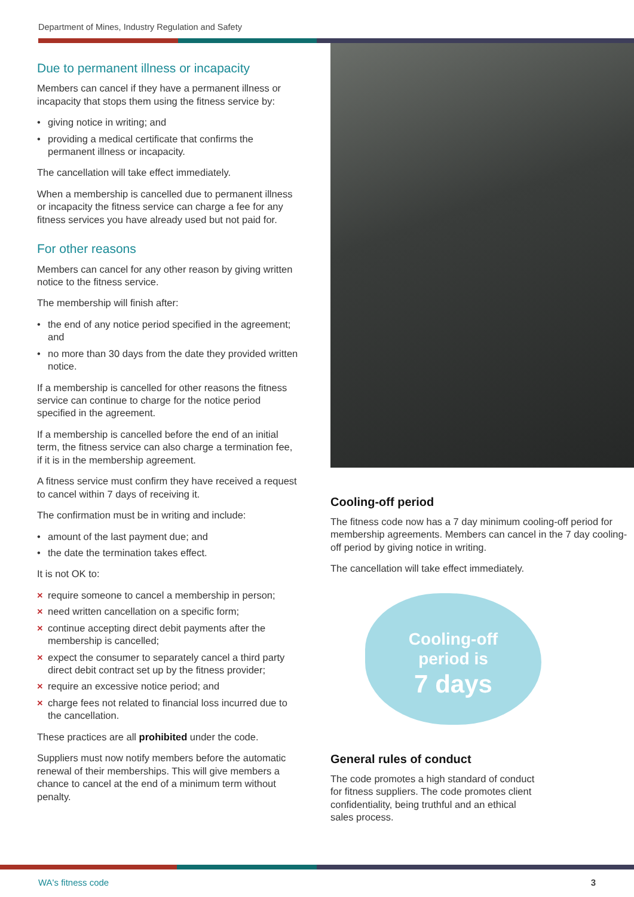Department of Mines, Industry Regulation and Safety
Due to permanent illness or incapacity
Members can cancel if they have a permanent illness or incapacity that stops them using the fitness service by:
giving notice in writing; and
providing a medical certificate that confirms the permanent illness or incapacity.
The cancellation will take effect immediately.
When a membership is cancelled due to permanent illness or incapacity the fitness service can charge a fee for any fitness services you have already used but not paid for.
For other reasons
Members can cancel for any other reason by giving written notice to the fitness service.
The membership will finish after:
the end of any notice period specified in the agreement; and
no more than 30 days from the date they provided written notice.
If a membership is cancelled for other reasons the fitness service can continue to charge for the notice period specified in the agreement.
If a membership is cancelled before the end of an initial term, the fitness service can also charge a termination fee, if it is in the membership agreement.
A fitness service must confirm they have received a request to cancel within 7 days of receiving it.
The confirmation must be in writing and include:
amount of the last payment due; and
the date the termination takes effect.
It is not OK to:
× require someone to cancel a membership in person;
× need written cancellation on a specific form;
× continue accepting direct debit payments after the membership is cancelled;
× expect the consumer to separately cancel a third party direct debit contract set up by the fitness provider;
× require an excessive notice period; and
× charge fees not related to financial loss incurred due to the cancellation.
These practices are all prohibited under the code.
Suppliers must now notify members before the automatic renewal of their memberships. This will give members a chance to cancel at the end of a minimum term without penalty.
Cooling-off period
The fitness code now has a 7 day minimum cooling-off period for membership agreements. Members can cancel in the 7 day cooling-off period by giving notice in writing.
The cancellation will take effect immediately.
Cooling-off
period is
7 days
General rules of conduct
The code promotes a high standard of conduct
for fitness suppliers. The code promotes client
confidentiality, being truthful and an ethical
sales process.
WA's fitness code 3